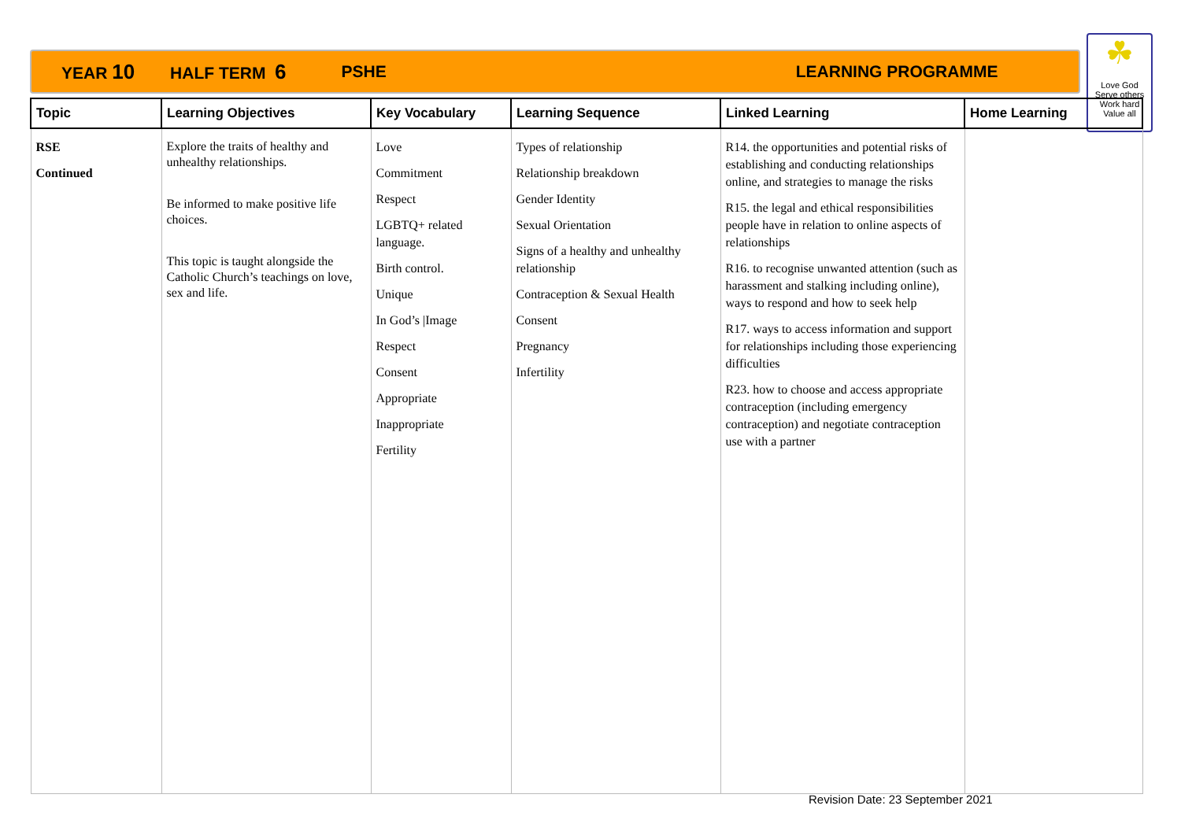YEAR 10 HALF TERM 6 PSHE LEARNING PROGRAMME
☘
Love God
Serve others
Work hard
Value all
| Topic | Learning Objectives | Key Vocabulary | Learning Sequence | Linked Learning | Home Learning |
| --- | --- | --- | --- | --- | --- |
| RSE Continued | Explore the traits of healthy and unhealthy relationships. Be informed to make positive life choices. This topic is taught alongside the Catholic Church’s teachings on love, sex and life. | Love Commitment Respect LGBTQ+ related language. Birth control. Unique In God’s /Image Respect Consent Appropriate Inappropriate Fertility | Types of relationship Relationship breakdown Gender Identity Sexual Orientation Signs of a healthy and unhealthy relationship Contraception & Sexual Health Consent Pregnancy Infertility | R14. the opportunities and potential risks of establishing and conducting relationships online, and strategies to manage the risks R15. the legal and ethical responsibilities people have in relation to online aspects of relationships R16. to recognise unwanted attention (such as harassment and stalking including online), ways to respond and how to seek help R17. ways to access information and support for relationships including those experiencing difficulties R23. how to choose and access appropriate contraception (including emergency contraception) and negotiate contraception use with a partner | |
Revision Date: 23 September 2021